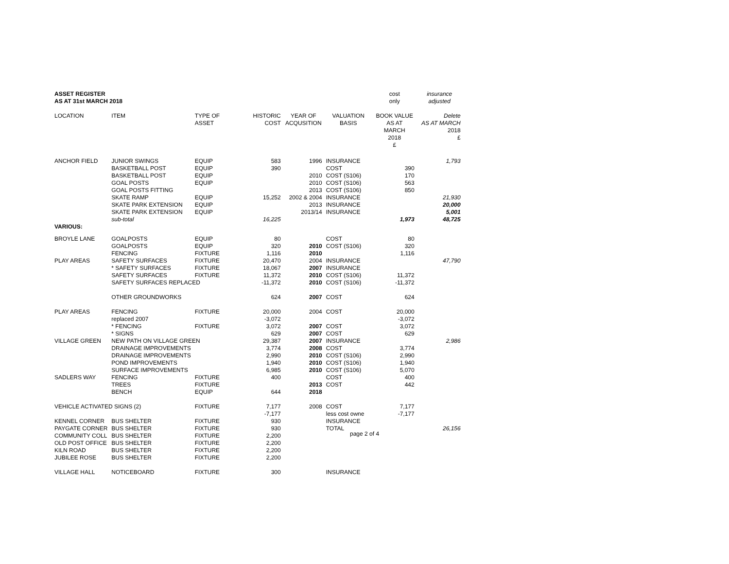| ASSET REGISTER | | | | | | cost | insurance |
| AS AT 31st MARCH 2018 | | | | | | only | adjusted |
| LOCATION | ITEM | TYPE OF ASSET | HISTORIC COST | YEAR OF ACQUSITION | VALUATION BASIS | BOOK VALUE AS AT MARCH 2018 £ | Delete AS AT MARCH 2018 £ |
| ANCHOR FIELD | JUNIOR SWINGS | EQUIP | 583 | 1996 | INSURANCE | | 1,793 |
| | BASKETBALL POST | EQUIP | 390 | | COST | 390 | |
| | BASKETBALL POST | EQUIP | | 2010 | COST (S106) | 170 | |
| | GOAL POSTS | EQUIP | | 2010 | COST (S106) | 563 | |
| | GOAL POSTS FITTING | | | 2013 | COST (S106) | 850 | |
| | SKATE RAMP | EQUIP | 15,252 | 2002 & 2004 | INSURANCE | | 21,930 |
| | SKATE PARK EXTENSION | EQUIP | | 2013 | INSURANCE | | 20,000 |
| | SKATE PARK EXTENSION | EQUIP | | 2013/14 | INSURANCE | | 5,001 |
| | sub-total | | 16,225 | | | 1,973 | 48,725 |
| VARIOUS: | | | | | | | |
| BROYLE LANE | GOALPOSTS | EQUIP | 80 | | COST | 80 | |
| | GOALPOSTS | EQUIP | 320 | 2010 | COST (S106) | 320 | |
| | FENCING | FIXTURE | 1,116 | 2010 | | 1,116 | |
| PLAY AREAS | SAFETY SURFACES | FIXTURE | 20,470 | 2004 | INSURANCE | | 47,790 |
| | * SAFETY SURFACES | FIXTURE | 18,067 | 2007 | INSURANCE | | |
| | SAFETY SURFACES | FIXTURE | 11,372 | 2010 | COST (S106) | 11,372 | |
| | SAFETY SURFACES REPLACED | | -11,372 | 2010 | COST (S106) | -11,372 | |
| | OTHER GROUNDWORKS | | 624 | 2007 | COST | 624 | |
| PLAY AREAS | FENCING | FIXTURE | 20,000 | 2004 | COST | 20,000 | |
| | replaced 2007 | | -3,072 | | | -3,072 | |
| | * FENCING | FIXTURE | 3,072 | 2007 | COST | 3,072 | |
| | * SIGNS | | 629 | 2007 | COST | 629 | |
| VILLAGE GREEN | NEW PATH ON VILLAGE GREEN | | 29,387 | 2007 | INSURANCE | | 2,986 |
| | DRAINAGE IMPROVEMENTS | | 3,774 | 2008 | COST | 3,774 | |
| | DRAINAGE IMPROVEMENTS | | 2,990 | 2010 | COST (S106) | 2,990 | |
| | POND IMPROVEMENTS | | 1,940 | 2010 | COST (S106) | 1,940 | |
| | SURFACE IMPROVEMENTS | | 6,985 | 2010 | COST (S106) | 5,070 | |
| SADLERS WAY | FENCING | FIXTURE | 400 | | COST | 400 | |
| | TREES | FIXTURE | | 2013 | COST | 442 | |
| | BENCH | EQUIP | 644 | 2018 | | | |
| VEHICLE ACTIVATED SIGNS (2) | | FIXTURE | 7,177 | 2008 | COST | 7,177 | |
| | | | -7,177 | | less cost owne | -7,177 | |
| KENNEL CORNER | BUS SHELTER | FIXTURE | 930 | | INSURANCE | | |
| PAYGATE CORNER | BUS SHELTER | FIXTURE | 930 | | TOTAL | | 26,156 |
| COMMUNITY COLL | BUS SHELTER | FIXTURE | 2,200 | | | | |
| OLD POST OFFICE | BUS SHELTER | FIXTURE | 2,200 | | | | |
| KILN ROAD | BUS SHELTER | FIXTURE | 2,200 | | | | |
| JUBILEE ROSE | BUS SHELTER | FIXTURE | 2,200 | | | | |
| VILLAGE HALL | NOTICEBOARD | FIXTURE | 300 | | INSURANCE | | |
page 2 of 4